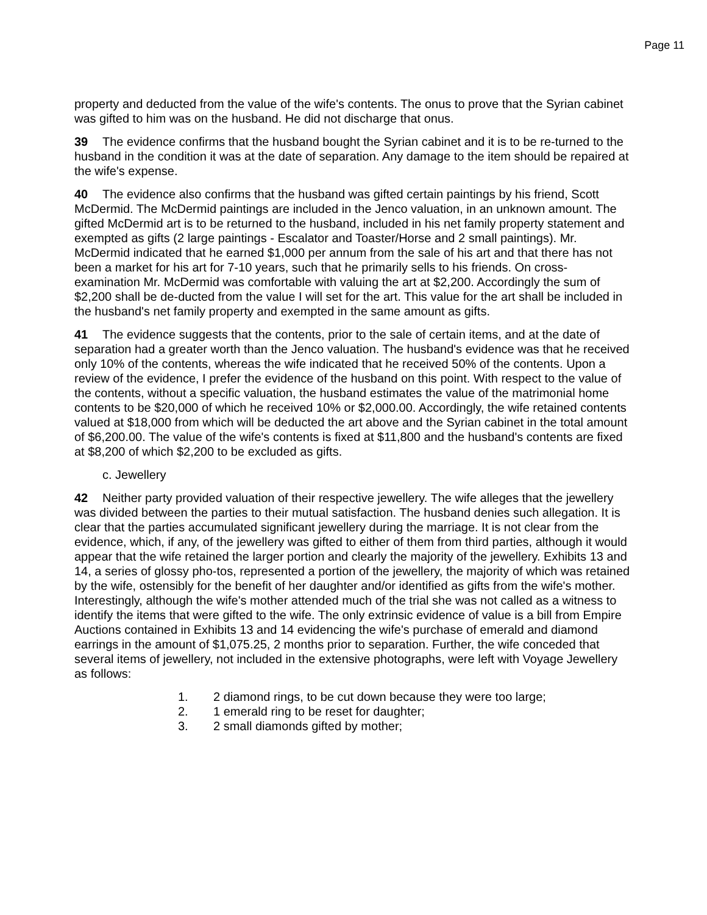Page 11
property and deducted from the value of the wife's contents. The onus to prove that the Syrian cabinet was gifted to him was on the husband. He did not discharge that onus.
39 The evidence confirms that the husband bought the Syrian cabinet and it is to be re-turned to the husband in the condition it was at the date of separation. Any damage to the item should be repaired at the wife's expense.
40 The evidence also confirms that the husband was gifted certain paintings by his friend, Scott McDermid. The McDermid paintings are included in the Jenco valuation, in an unknown amount. The gifted McDermid art is to be returned to the husband, included in his net family property statement and exempted as gifts (2 large paintings - Escalator and Toaster/Horse and 2 small paintings). Mr. McDermid indicated that he earned $1,000 per annum from the sale of his art and that there has not been a market for his art for 7-10 years, such that he primarily sells to his friends. On cross-examination Mr. McDermid was comfortable with valuing the art at $2,200. Accordingly the sum of $2,200 shall be de-ducted from the value I will set for the art. This value for the art shall be included in the husband's net family property and exempted in the same amount as gifts.
41 The evidence suggests that the contents, prior to the sale of certain items, and at the date of separation had a greater worth than the Jenco valuation. The husband's evidence was that he received only 10% of the contents, whereas the wife indicated that he received 50% of the contents. Upon a review of the evidence, I prefer the evidence of the husband on this point. With respect to the value of the contents, without a specific valuation, the husband estimates the value of the matrimonial home contents to be $20,000 of which he received 10% or $2,000.00. Accordingly, the wife retained contents valued at $18,000 from which will be deducted the art above and the Syrian cabinet in the total amount of $6,200.00. The value of the wife's contents is fixed at $11,800 and the husband's contents are fixed at $8,200 of which $2,200 to be excluded as gifts.
c. Jewellery
42 Neither party provided valuation of their respective jewellery. The wife alleges that the jewellery was divided between the parties to their mutual satisfaction. The husband denies such allegation. It is clear that the parties accumulated significant jewellery during the marriage. It is not clear from the evidence, which, if any, of the jewellery was gifted to either of them from third parties, although it would appear that the wife retained the larger portion and clearly the majority of the jewellery. Exhibits 13 and 14, a series of glossy pho-tos, represented a portion of the jewellery, the majority of which was retained by the wife, ostensibly for the benefit of her daughter and/or identified as gifts from the wife's mother. Interestingly, although the wife's mother attended much of the trial she was not called as a witness to identify the items that were gifted to the wife. The only extrinsic evidence of value is a bill from Empire Auctions contained in Exhibits 13 and 14 evidencing the wife's purchase of emerald and diamond earrings in the amount of $1,075.25, 2 months prior to separation. Further, the wife conceded that several items of jewellery, not included in the extensive photographs, were left with Voyage Jewellery as follows:
1. 2 diamond rings, to be cut down because they were too large;
2. 1 emerald ring to be reset for daughter;
3. 2 small diamonds gifted by mother;